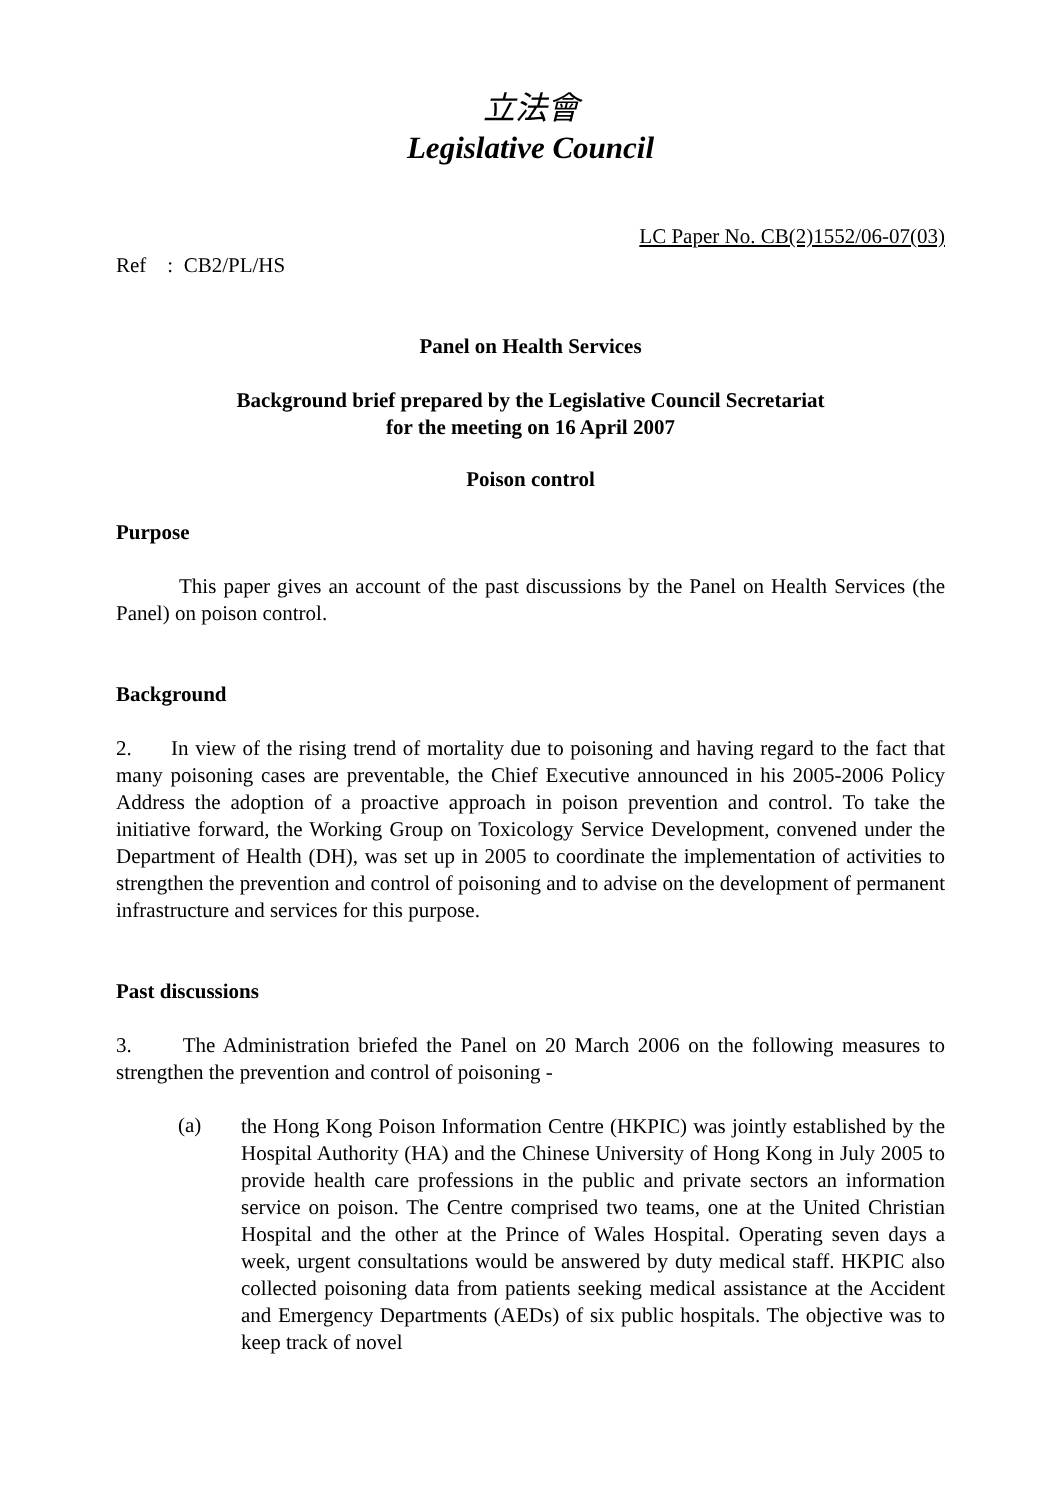立法會
Legislative Council
LC Paper No. CB(2)1552/06-07(03)
Ref : CB2/PL/HS
Panel on Health Services
Background brief prepared by the Legislative Council Secretariat
for the meeting on 16 April 2007
Poison control
Purpose
This paper gives an account of the past discussions by the Panel on Health Services (the Panel) on poison control.
Background
2. In view of the rising trend of mortality due to poisoning and having regard to the fact that many poisoning cases are preventable, the Chief Executive announced in his 2005-2006 Policy Address the adoption of a proactive approach in poison prevention and control. To take the initiative forward, the Working Group on Toxicology Service Development, convened under the Department of Health (DH), was set up in 2005 to coordinate the implementation of activities to strengthen the prevention and control of poisoning and to advise on the development of permanent infrastructure and services for this purpose.
Past discussions
3. The Administration briefed the Panel on 20 March 2006 on the following measures to strengthen the prevention and control of poisoning -
(a)
the Hong Kong Poison Information Centre (HKPIC) was jointly established by the Hospital Authority (HA) and the Chinese University of Hong Kong in July 2005 to provide health care professions in the public and private sectors an information service on poison. The Centre comprised two teams, one at the United Christian Hospital and the other at the Prince of Wales Hospital. Operating seven days a week, urgent consultations would be answered by duty medical staff. HKPIC also collected poisoning data from patients seeking medical assistance at the Accident and Emergency Departments (AEDs) of six public hospitals. The objective was to keep track of novel